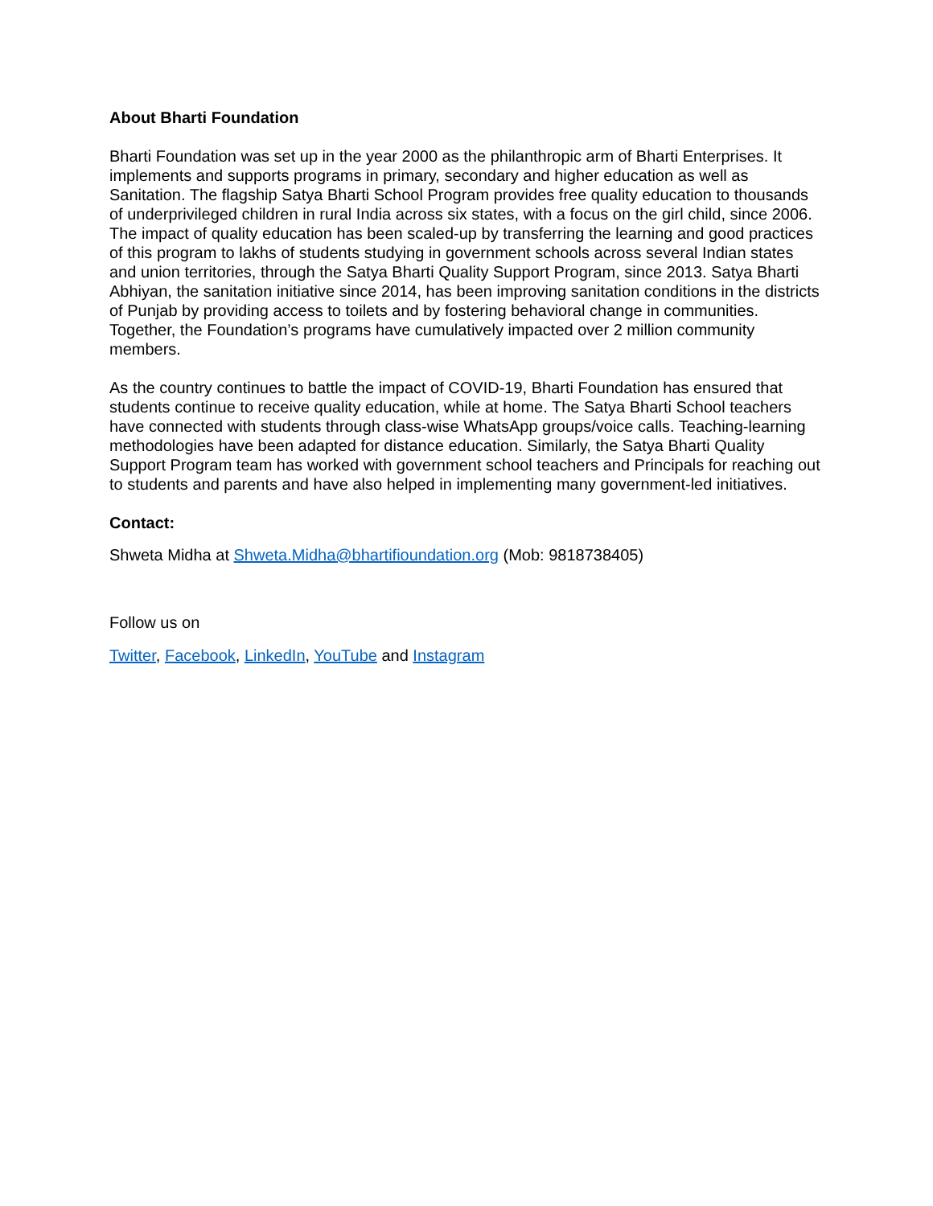About Bharti Foundation
Bharti Foundation was set up in the year 2000 as the philanthropic arm of Bharti Enterprises. It implements and supports programs in primary, secondary and higher education as well as Sanitation. The flagship Satya Bharti School Program provides free quality education to thousands of underprivileged children in rural India across six states, with a focus on the girl child, since 2006. The impact of quality education has been scaled-up by transferring the learning and good practices of this program to lakhs of students studying in government schools across several Indian states and union territories, through the Satya Bharti Quality Support Program, since 2013. Satya Bharti Abhiyan, the sanitation initiative since 2014, has been improving sanitation conditions in the districts of Punjab by providing access to toilets and by fostering behavioral change in communities. Together, the Foundation’s programs have cumulatively impacted over 2 million community members.
As the country continues to battle the impact of COVID-19, Bharti Foundation has ensured that students continue to receive quality education, while at home. The Satya Bharti School teachers have connected with students through class-wise WhatsApp groups/voice calls. Teaching-learning methodologies have been adapted for distance education. Similarly, the Satya Bharti Quality Support Program team has worked with government school teachers and Principals for reaching out to students and parents and have also helped in implementing many government-led initiatives.
Contact:
Shweta Midha at Shweta.Midha@bhartifioundation.org (Mob: 9818738405)
Follow us on
Twitter, Facebook, LinkedIn, YouTube and Instagram